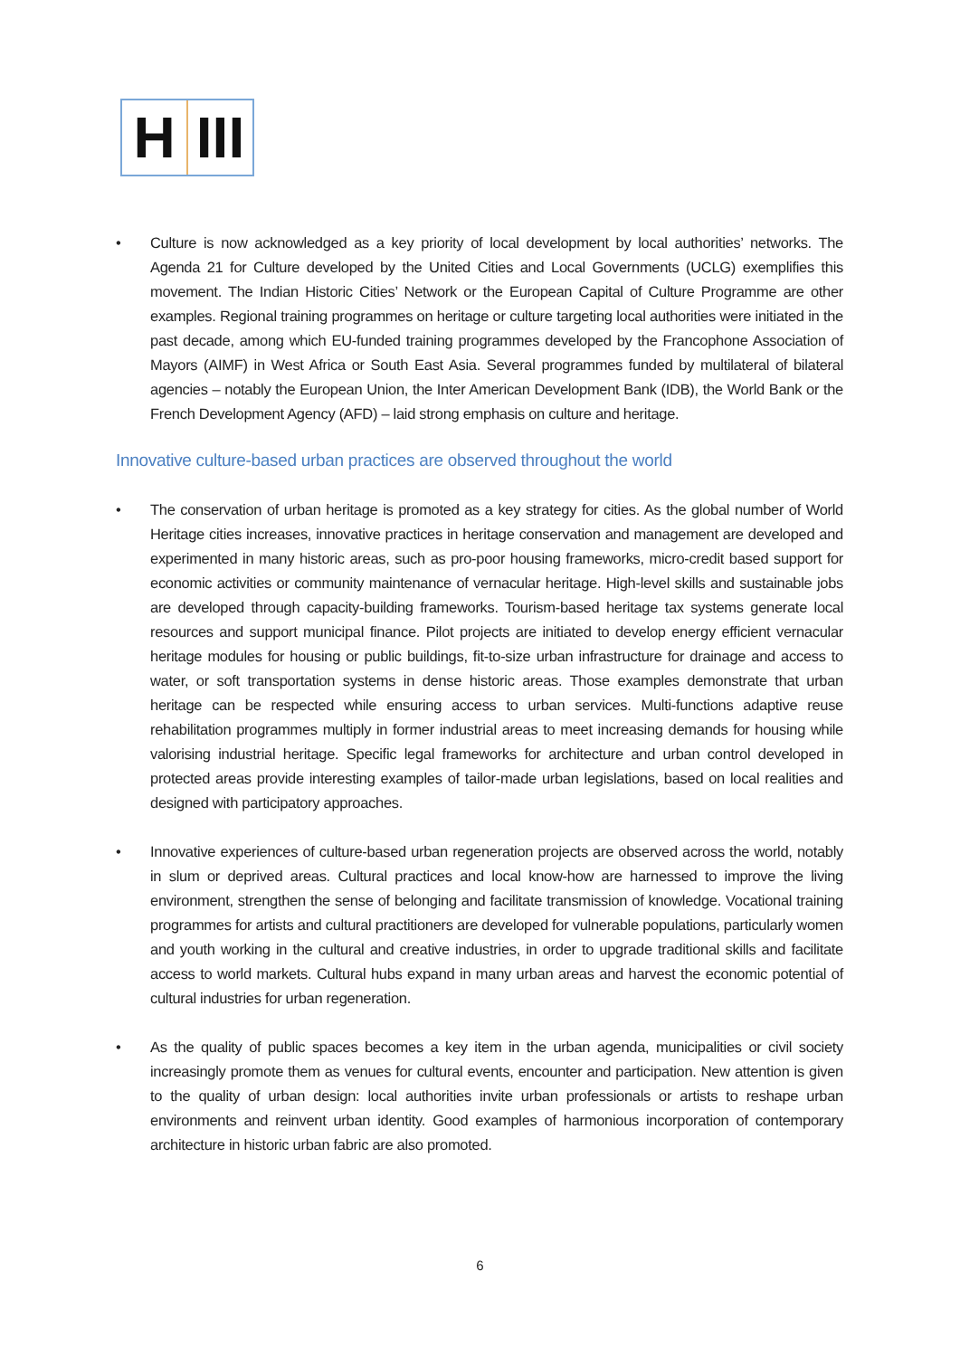H III
• Culture is now acknowledged as a key priority of local development by local authorities’ networks. The Agenda 21 for Culture developed by the United Cities and Local Governments (UCLG) exemplifies this movement. The Indian Historic Cities’ Network or the European Capital of Culture Programme are other examples. Regional training programmes on heritage or culture targeting local authorities were initiated in the past decade, among which EU-funded training programmes developed by the Francophone Association of Mayors (AIMF) in West Africa or South East Asia. Several programmes funded by multilateral of bilateral agencies – notably the European Union, the Inter American Development Bank (IDB), the World Bank or the French Development Agency (AFD) – laid strong emphasis on culture and heritage.
Innovative culture-based urban practices are observed throughout the world
• The conservation of urban heritage is promoted as a key strategy for cities. As the global number of World Heritage cities increases, innovative practices in heritage conservation and management are developed and experimented in many historic areas, such as pro-poor housing frameworks, micro-credit based support for economic activities or community maintenance of vernacular heritage. High-level skills and sustainable jobs are developed through capacity-building frameworks. Tourism-based heritage tax systems generate local resources and support municipal finance. Pilot projects are initiated to develop energy efficient vernacular heritage modules for housing or public buildings, fit-to-size urban infrastructure for drainage and access to water, or soft transportation systems in dense historic areas. Those examples demonstrate that urban heritage can be respected while ensuring access to urban services. Multi-functions adaptive reuse rehabilitation programmes multiply in former industrial areas to meet increasing demands for housing while valorising industrial heritage. Specific legal frameworks for architecture and urban control developed in protected areas provide interesting examples of tailor-made urban legislations, based on local realities and designed with participatory approaches.
• Innovative experiences of culture-based urban regeneration projects are observed across the world, notably in slum or deprived areas. Cultural practices and local know-how are harnessed to improve the living environment, strengthen the sense of belonging and facilitate transmission of knowledge. Vocational training programmes for artists and cultural practitioners are developed for vulnerable populations, particularly women and youth working in the cultural and creative industries, in order to upgrade traditional skills and facilitate access to world markets. Cultural hubs expand in many urban areas and harvest the economic potential of cultural industries for urban regeneration.
• As the quality of public spaces becomes a key item in the urban agenda, municipalities or civil society increasingly promote them as venues for cultural events, encounter and participation. New attention is given to the quality of urban design: local authorities invite urban professionals or artists to reshape urban environments and reinvent urban identity. Good examples of harmonious incorporation of contemporary architecture in historic urban fabric are also promoted.
6